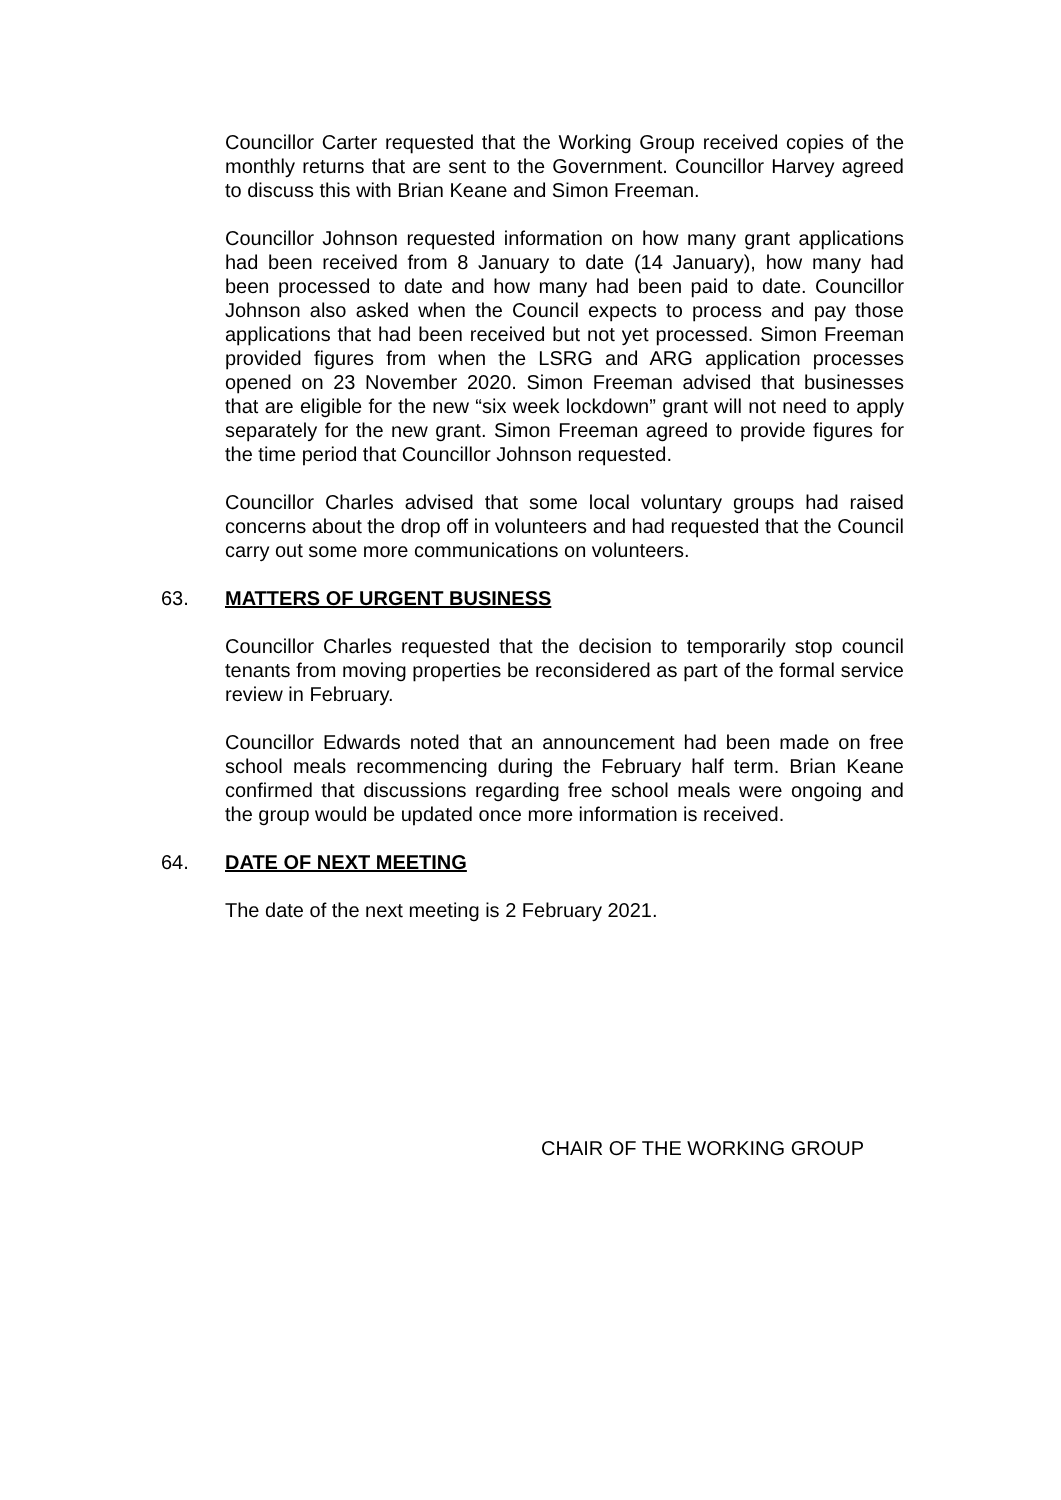Councillor Carter requested that the Working Group received copies of the monthly returns that are sent to the Government. Councillor Harvey agreed to discuss this with Brian Keane and Simon Freeman.
Councillor Johnson requested information on how many grant applications had been received from 8 January to date (14 January), how many had been processed to date and how many had been paid to date. Councillor Johnson also asked when the Council expects to process and pay those applications that had been received but not yet processed. Simon Freeman provided figures from when the LSRG and ARG application processes opened on 23 November 2020. Simon Freeman advised that businesses that are eligible for the new “six week lockdown” grant will not need to apply separately for the new grant. Simon Freeman agreed to provide figures for the time period that Councillor Johnson requested.
Councillor Charles advised that some local voluntary groups had raised concerns about the drop off in volunteers and had requested that the Council carry out some more communications on volunteers.
63. MATTERS OF URGENT BUSINESS
Councillor Charles requested that the decision to temporarily stop council tenants from moving properties be reconsidered as part of the formal service review in February.
Councillor Edwards noted that an announcement had been made on free school meals recommencing during the February half term. Brian Keane confirmed that discussions regarding free school meals were ongoing and the group would be updated once more information is received.
64. DATE OF NEXT MEETING
The date of the next meeting is 2 February 2021.
CHAIR OF THE WORKING GROUP